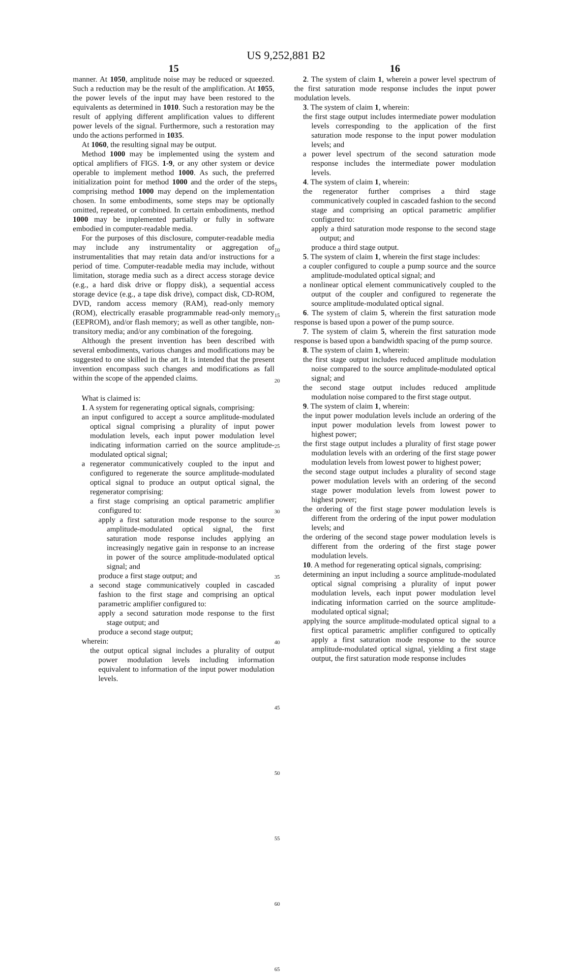US 9,252,881 B2
15
manner. At 1050, amplitude noise may be reduced or squeezed. Such a reduction may be the result of the amplification. At 1055, the power levels of the input may have been restored to the equivalents as determined in 1010. Such a restoration may be the result of applying different amplification values to different power levels of the signal. Furthermore, such a restoration may undo the actions performed in 1035.
At 1060, the resulting signal may be output.
Method 1000 may be implemented using the system and optical amplifiers of FIGS. 1-9, or any other system or device operable to implement method 1000. As such, the preferred initialization point for method 1000 and the order of the steps comprising method 1000 may depend on the implementation chosen. In some embodiments, some steps may be optionally omitted, repeated, or combined. In certain embodiments, method 1000 may be implemented partially or fully in software embodied in computer-readable media.
For the purposes of this disclosure, computer-readable media may include any instrumentality or aggregation of instrumentalities that may retain data and/or instructions for a period of time. Computer-readable media may include, without limitation, storage media such as a direct access storage device (e.g., a hard disk drive or floppy disk), a sequential access storage device (e.g., a tape disk drive), compact disk, CD-ROM, DVD, random access memory (RAM), read-only memory (ROM), electrically erasable programmable read-only memory (EEPROM), and/or flash memory; as well as other tangible, non-transitory media; and/or any combination of the foregoing.
Although the present invention has been described with several embodiments, various changes and modifications may be suggested to one skilled in the art. It is intended that the present invention encompass such changes and modifications as fall within the scope of the appended claims.
What is claimed is:
1. A system for regenerating optical signals, comprising:
an input configured to accept a source amplitude-modulated optical signal comprising a plurality of input power modulation levels, each input power modulation level indicating information carried on the source amplitude-modulated optical signal;
a regenerator communicatively coupled to the input and configured to regenerate the source amplitude-modulated optical signal to produce an output optical signal, the regenerator comprising:
a first stage comprising an optical parametric amplifier configured to:
apply a first saturation mode response to the source amplitude-modulated optical signal, the first saturation mode response includes applying an increasingly negative gain in response to an increase in power of the source amplitude-modulated optical signal; and
produce a first stage output; and
a second stage communicatively coupled in cascaded fashion to the first stage and comprising an optical parametric amplifier configured to:
apply a second saturation mode response to the first stage output; and
produce a second stage output;
wherein:
the output optical signal includes a plurality of output power modulation levels including information equivalent to information of the input power modulation levels.
5
10
15
20
25
30
35
40
45
50
55
60
65
16
2. The system of claim 1, wherein a power level spectrum of the first saturation mode response includes the input power modulation levels.
3. The system of claim 1, wherein:
the first stage output includes intermediate power modulation levels corresponding to the application of the first saturation mode response to the input power modulation levels; and
a power level spectrum of the second saturation mode response includes the intermediate power modulation levels.
4. The system of claim 1, wherein:
the regenerator further comprises a third stage communicatively coupled in cascaded fashion to the second stage and comprising an optical parametric amplifier configured to:
apply a third saturation mode response to the second stage output; and
produce a third stage output.
5. The system of claim 1, wherein the first stage includes:
a coupler configured to couple a pump source and the source amplitude-modulated optical signal; and
a nonlinear optical element communicatively coupled to the output of the coupler and configured to regenerate the source amplitude-modulated optical signal.
6. The system of claim 5, wherein the first saturation mode response is based upon a power of the pump source.
7. The system of claim 5, wherein the first saturation mode response is based upon a bandwidth spacing of the pump source.
8. The system of claim 1, wherein:
the first stage output includes reduced amplitude modulation noise compared to the source amplitude-modulated optical signal; and
the second stage output includes reduced amplitude modulation noise compared to the first stage output.
9. The system of claim 1, wherein:
the input power modulation levels include an ordering of the input power modulation levels from lowest power to highest power;
the first stage output includes a plurality of first stage power modulation levels with an ordering of the first stage power modulation levels from lowest power to highest power;
the second stage output includes a plurality of second stage power modulation levels with an ordering of the second stage power modulation levels from lowest power to highest power;
the ordering of the first stage power modulation levels is different from the ordering of the input power modulation levels; and
the ordering of the second stage power modulation levels is different from the ordering of the first stage power modulation levels.
10. A method for regenerating optical signals, comprising:
determining an input including a source amplitude-modulated optical signal comprising a plurality of input power modulation levels, each input power modulation level indicating information carried on the source amplitude-modulated optical signal;
applying the source amplitude-modulated optical signal to a first optical parametric amplifier configured to optically apply a first saturation mode response to the source amplitude-modulated optical signal, yielding a first stage output, the first saturation mode response includes